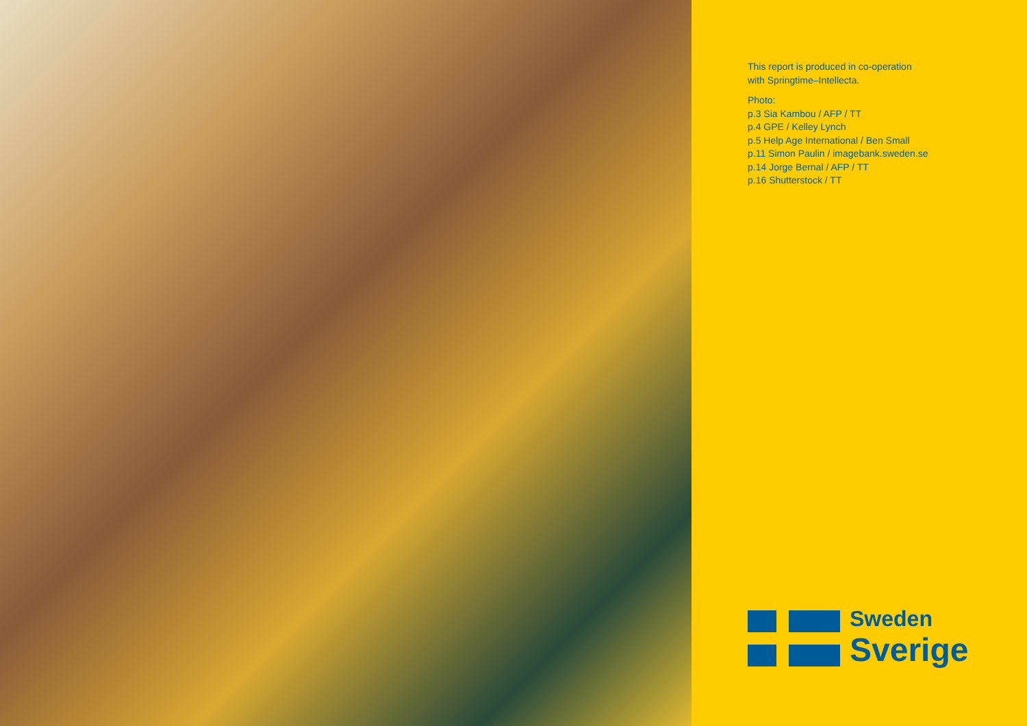This report is produced in co-operation
with Springtime–Intellecta.
Photo:
p.3 Sia Kambou / AFP / TT
p.4 GPE / Kelley Lynch
p.5 Help Age International / Ben Small
p.11 Simon Paulin / imagebank.sweden.se
p.14 Jorge Bernal / AFP / TT
p.16 Shutterstock / TT
Sweden
Sverige